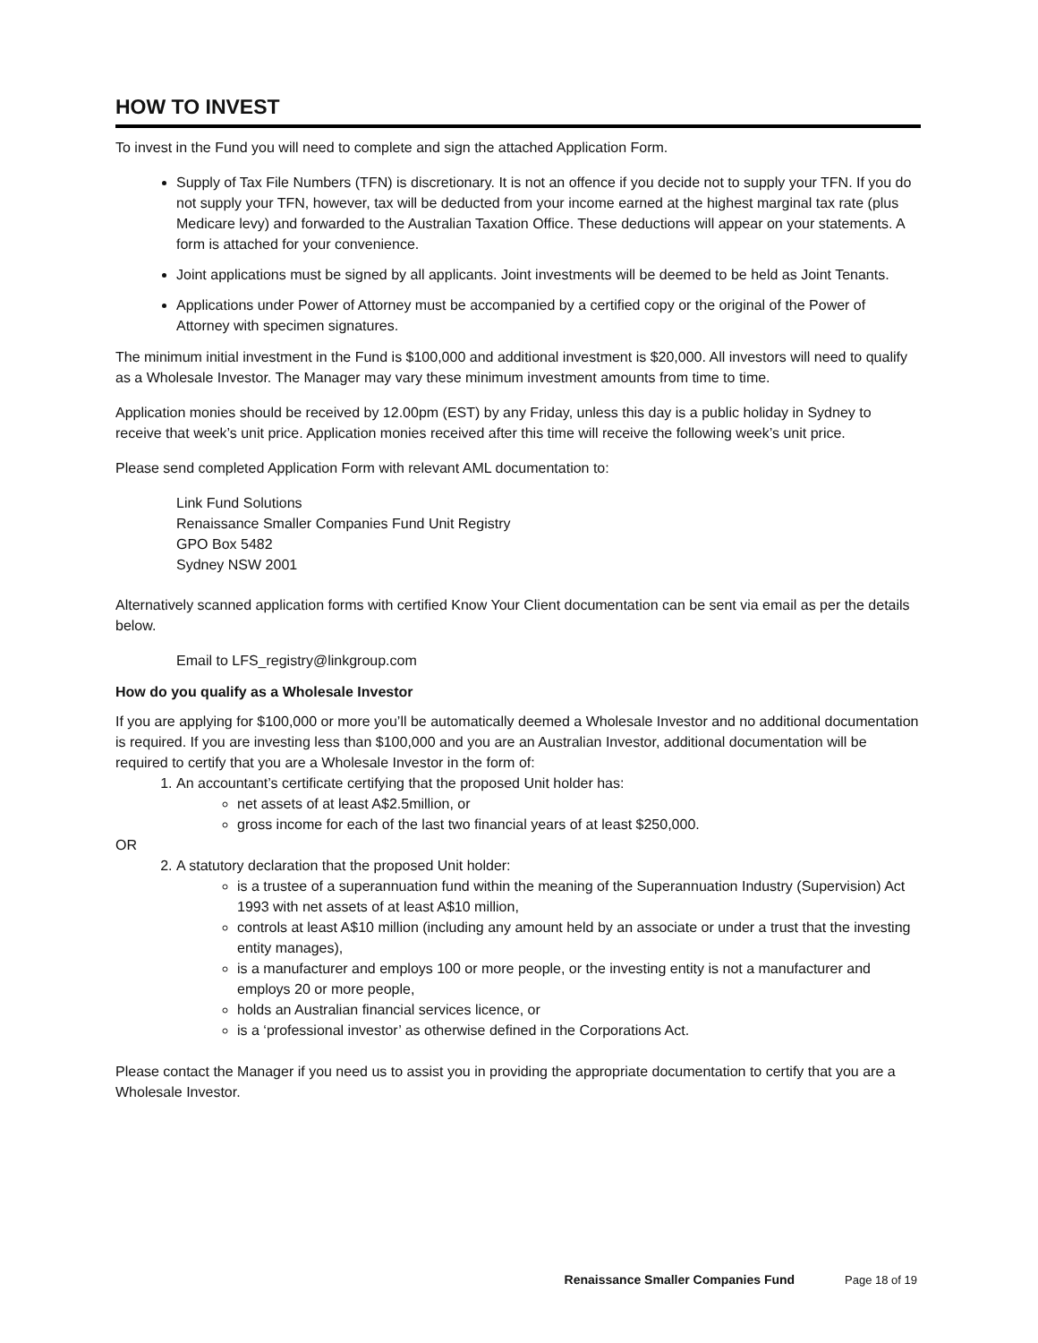HOW TO INVEST
To invest in the Fund you will need to complete and sign the attached Application Form.
Supply of Tax File Numbers (TFN) is discretionary. It is not an offence if you decide not to supply your TFN. If you do not supply your TFN, however, tax will be deducted from your income earned at the highest marginal tax rate (plus Medicare levy) and forwarded to the Australian Taxation Office. These deductions will appear on your statements. A form is attached for your convenience.
Joint applications must be signed by all applicants. Joint investments will be deemed to be held as Joint Tenants.
Applications under Power of Attorney must be accompanied by a certified copy or the original of the Power of Attorney with specimen signatures.
The minimum initial investment in the Fund is $100,000 and additional investment is $20,000. All investors will need to qualify as a Wholesale Investor. The Manager may vary these minimum investment amounts from time to time.
Application monies should be received by 12.00pm (EST) by any Friday, unless this day is a public holiday in Sydney to receive that week’s unit price. Application monies received after this time will receive the following week’s unit price.
Please send completed Application Form with relevant AML documentation to:
Link Fund Solutions
Renaissance Smaller Companies Fund Unit Registry
GPO Box 5482
Sydney NSW 2001
Alternatively scanned application forms with certified Know Your Client documentation can be sent via email as per the details below.
Email to LFS_registry@linkgroup.com
How do you qualify as a Wholesale Investor
If you are applying for $100,000 or more you’ll be automatically deemed a Wholesale Investor and no additional documentation is required. If you are investing less than $100,000 and you are an Australian Investor, additional documentation will be required to certify that you are a Wholesale Investor in the form of:
1. An accountant’s certificate certifying that the proposed Unit holder has:
net assets of at least A$2.5million, or
gross income for each of the last two financial years of at least $250,000.
OR
2. A statutory declaration that the proposed Unit holder:
is a trustee of a superannuation fund within the meaning of the Superannuation Industry (Supervision) Act 1993 with net assets of at least A$10 million,
controls at least A$10 million (including any amount held by an associate or under a trust that the investing entity manages),
is a manufacturer and employs 100 or more people, or the investing entity is not a manufacturer and employs 20 or more people,
holds an Australian financial services licence, or
is a ‘professional investor’ as otherwise defined in the Corporations Act.
Please contact the Manager if you need us to assist you in providing the appropriate documentation to certify that you are a Wholesale Investor.
Renaissance Smaller Companies Fund Page 18 of 19